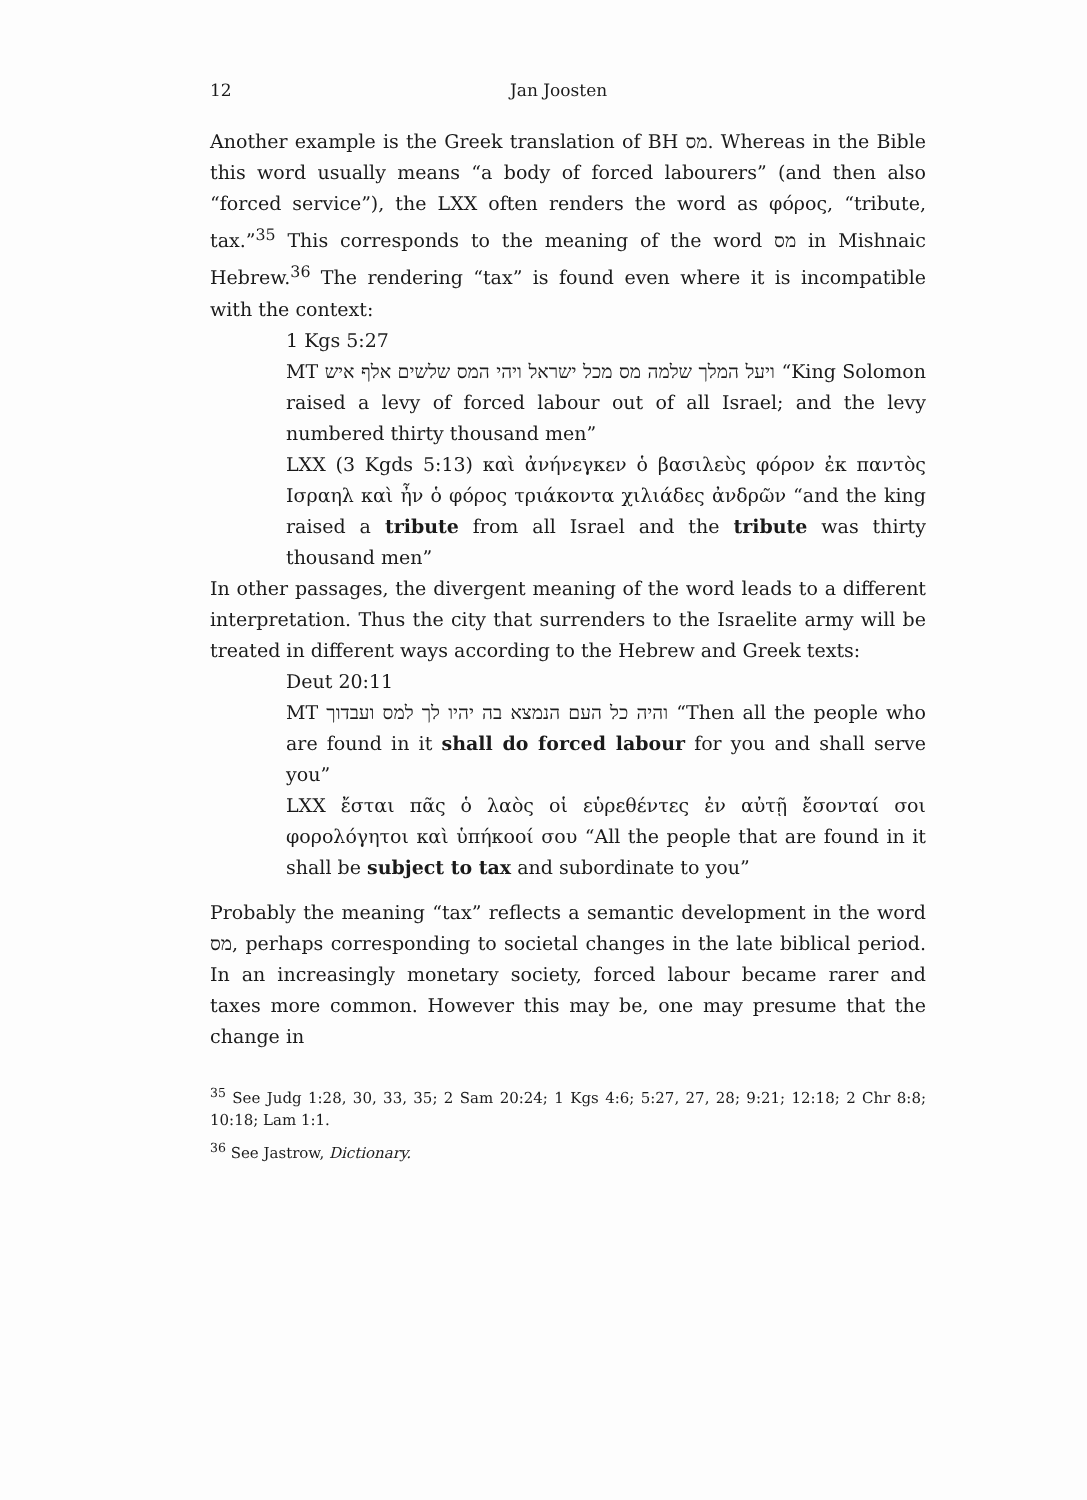12 Jan Joosten
Another example is the Greek translation of BH מס. Whereas in the Bible this word usually means “a body of forced labourers” (and then also “forced service”), the LXX often renders the word as φόρος, “tribute, tax.”<sup>35</sup> This corresponds to the meaning of the word מס in Mishnaic Hebrew.<sup>36</sup> The rendering “tax” is found even where it is incompatible with the context:
1 Kgs 5:27
MT ויעל המלך שלמה מס מכל ישראל ויהי המס שלשים אלף איש “King Solomon raised a levy of forced labour out of all Israel; and the levy numbered thirty thousand men”
LXX (3 Kgds 5:13) καὶ ἀνήνεγκεν ὁ βασιλεὺς φόρον ἐκ παντὸς Ισραηλ καὶ ἦν ὁ φόρος τριάκοντα χιλιάδες ἀνδρῶν “and the king raised a tribute from all Israel and the tribute was thirty thousand men”
In other passages, the divergent meaning of the word leads to a different interpretation. Thus the city that surrenders to the Israelite army will be treated in different ways according to the Hebrew and Greek texts:
Deut 20:11
MT והיה כל העם הנמצא בה יהיו לך למס ועבדוך “Then all the people who are found in it shall do forced labour for you and shall serve you”
LXX ἔσται πᾶς ὁ λαὸς οἱ εὑρεθέντες ἐν αὐτῇ ἔσονταί σοι φορολόγητοι καὶ ὑπήκοοί σου “All the people that are found in it shall be subject to tax and subordinate to you”
Probably the meaning “tax” reflects a semantic development in the word מס, perhaps corresponding to societal changes in the late biblical period. In an increasingly monetary society, forced labour became rarer and taxes more common. However this may be, one may presume that the change in
<sup>35</sup> See Judg 1:28, 30, 33, 35; 2 Sam 20:24; 1 Kgs 4:6; 5:27, 27, 28; 9:21; 12:18; 2 Chr 8:8; 10:18; Lam 1:1.
<sup>36</sup> See Jastrow, Dictionary.